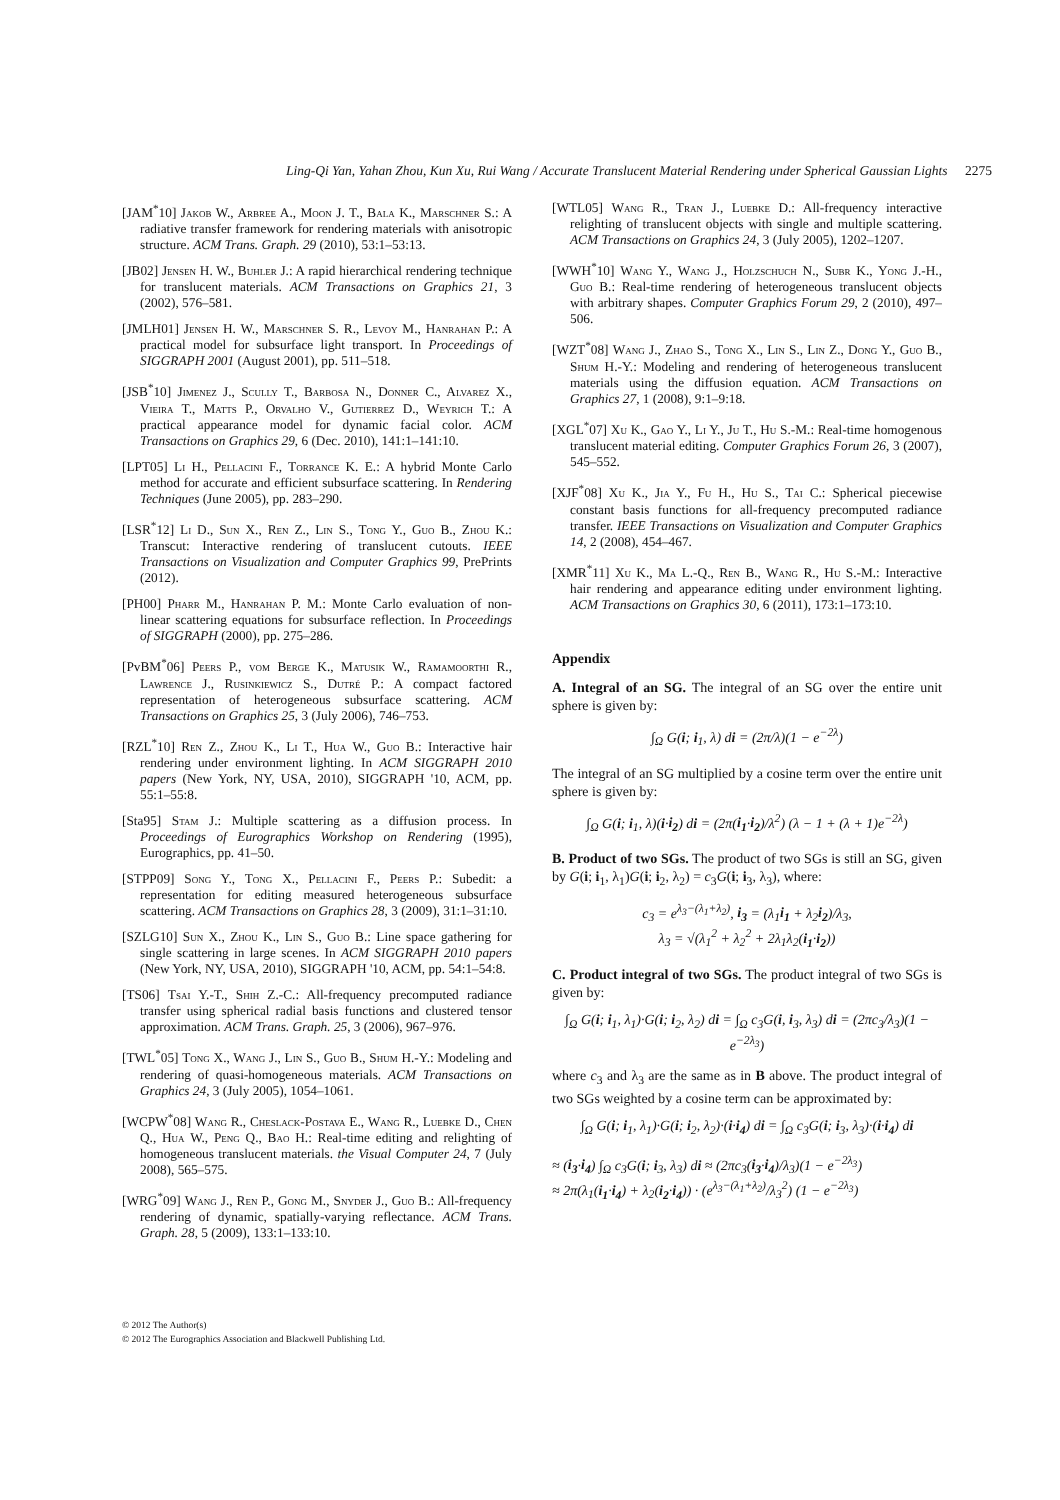Ling-Qi Yan, Yahan Zhou, Kun Xu, Rui Wang / Accurate Translucent Material Rendering under Spherical Gaussian Lights 2275
[JAM<sup>*</sup>10] Jakob W., Arbree A., Moon J. T., Bala K., Marschner S.: A radiative transfer framework for rendering materials with anisotropic structure. ACM Trans. Graph. 29 (2010), 53:1–53:13.
[JB02] Jensen H. W., Buhler J.: A rapid hierarchical rendering technique for translucent materials. ACM Transactions on Graphics 21, 3 (2002), 576–581.
[JMLH01] Jensen H. W., Marschner S. R., Levoy M., Hanrahan P.: A practical model for subsurface light transport. In Proceedings of SIGGRAPH 2001 (August 2001), pp. 511–518.
[JSB<sup>*</sup>10] Jimenez J., Scully T., Barbosa N., Donner C., Alvarez X., Vieira T., Matts P., Orvalho V., Gutierrez D., Weyrich T.: A practical appearance model for dynamic facial color. ACM Transactions on Graphics 29, 6 (Dec. 2010), 141:1–141:10.
[LPT05] Li H., Pellacini F., Torrance K. E.: A hybrid Monte Carlo method for accurate and efficient subsurface scattering. In Rendering Techniques (June 2005), pp. 283–290.
[LSR<sup>*</sup>12] Li D., Sun X., Ren Z., Lin S., Tong Y., Guo B., Zhou K.: Transcut: Interactive rendering of translucent cutouts. IEEE Transactions on Visualization and Computer Graphics 99, PrePrints (2012).
[PH00] Pharr M., Hanrahan P. M.: Monte Carlo evaluation of non-linear scattering equations for subsurface reflection. In Proceedings of SIGGRAPH (2000), pp. 275–286.
[PvBM<sup>*</sup>06] Peers P., vom Berge K., Matusik W., Ramamoorthi R., Lawrence J., Rusinkiewicz S., Dutré P.: A compact factored representation of heterogeneous subsurface scattering. ACM Transactions on Graphics 25, 3 (July 2006), 746–753.
[RZL<sup>*</sup>10] Ren Z., Zhou K., Li T., Hua W., Guo B.: Interactive hair rendering under environment lighting. In ACM SIGGRAPH 2010 papers (New York, NY, USA, 2010), SIGGRAPH '10, ACM, pp. 55:1–55:8.
[Sta95] Stam J.: Multiple scattering as a diffusion process. In Proceedings of Eurographics Workshop on Rendering (1995), Eurographics, pp. 41–50.
[STPP09] Song Y., Tong X., Pellacini F., Peers P.: Subedit: a representation for editing measured heterogeneous subsurface scattering. ACM Transactions on Graphics 28, 3 (2009), 31:1–31:10.
[SZLG10] Sun X., Zhou K., Lin S., Guo B.: Line space gathering for single scattering in large scenes. In ACM SIGGRAPH 2010 papers (New York, NY, USA, 2010), SIGGRAPH '10, ACM, pp. 54:1–54:8.
[TS06] Tsai Y.-T., Shih Z.-C.: All-frequency precomputed radiance transfer using spherical radial basis functions and clustered tensor approximation. ACM Trans. Graph. 25, 3 (2006), 967–976.
[TWL<sup>*</sup>05] Tong X., Wang J., Lin S., Guo B., Shum H.-Y.: Modeling and rendering of quasi-homogeneous materials. ACM Transactions on Graphics 24, 3 (July 2005), 1054–1061.
[WCPW<sup>*</sup>08] Wang R., Cheslack-Postava E., Wang R., Luebke D., Chen Q., Hua W., Peng Q., Bao H.: Real-time editing and relighting of homogeneous translucent materials. the Visual Computer 24, 7 (July 2008), 565–575.
[WRG<sup>*</sup>09] Wang J., Ren P., Gong M., Snyder J., Guo B.: All-frequency rendering of dynamic, spatially-varying reflectance. ACM Trans. Graph. 28, 5 (2009), 133:1–133:10.
[WTL05] Wang R., Tran J., Luebke D.: All-frequency interactive relighting of translucent objects with single and multiple scattering. ACM Transactions on Graphics 24, 3 (July 2005), 1202–1207.
[WWH<sup>*</sup>10] Wang Y., Wang J., Holzschuch N., Subr K., Yong J.-H., Guo B.: Real-time rendering of heterogeneous translucent objects with arbitrary shapes. Computer Graphics Forum 29, 2 (2010), 497–506.
[WZT<sup>*</sup>08] Wang J., Zhao S., Tong X., Lin S., Lin Z., Dong Y., Guo B., Shum H.-Y.: Modeling and rendering of heterogeneous translucent materials using the diffusion equation. ACM Transactions on Graphics 27, 1 (2008), 9:1–9:18.
[XGL<sup>*</sup>07] Xu K., Gao Y., Li Y., Ju T., Hu S.-M.: Real-time homogenous translucent material editing. Computer Graphics Forum 26, 3 (2007), 545–552.
[XJF<sup>*</sup>08] Xu K., Jia Y., Fu H., Hu S., Tai C.: Spherical piecewise constant basis functions for all-frequency precomputed radiance transfer. IEEE Transactions on Visualization and Computer Graphics 14, 2 (2008), 454–467.
[XMR<sup>*</sup>11] Xu K., Ma L.-Q., Ren B., Wang R., Hu S.-M.: Interactive hair rendering and appearance editing under environment lighting. ACM Transactions on Graphics 30, 6 (2011), 173:1–173:10.
Appendix
A. Integral of an SG. The integral of an SG over the entire unit sphere is given by:
∫<sub>Ω</sub> G(i; i<sub>1</sub>, λ) di = (2π/λ)(1 − e<sup>−2λ</sup>)
The integral of an SG multiplied by a cosine term over the entire unit sphere is given by:
∫<sub>Ω</sub> G(i; i<sub>1</sub>, λ)(i·i<sub>2</sub>) di = (2π(i<sub>1</sub>·i<sub>2</sub>)/λ<sup>2</sup>) (λ − 1 + (λ + 1)e<sup>−2λ</sup>)
B. Product of two SGs. The product of two SGs is still an SG, given by G(i; i<sub>1</sub>, λ<sub>1</sub>)G(i; i<sub>2</sub>, λ<sub>2</sub>) = c<sub>3</sub>G(i; i<sub>3</sub>, λ<sub>3</sub>), where:
c<sub>3</sub> = e<sup>λ<sub>3</sub>−(λ<sub>1</sub>+λ<sub>2</sub>)</sup>, i<sub>3</sub> = (λ<sub>1</sub>i<sub>1</sub> + λ<sub>2</sub>i<sub>2</sub>)/λ<sub>3</sub>,
λ<sub>3</sub> = √(λ<sub>1</sub><sup>2</sup> + λ<sub>2</sub><sup>2</sup> + 2λ<sub>1</sub>λ<sub>2</sub>(i<sub>1</sub>·i<sub>2</sub>))
C. Product integral of two SGs. The product integral of two SGs is given by:
∫<sub>Ω</sub> G(i; i<sub>1</sub>, λ<sub>1</sub>)·G(i; i<sub>2</sub>, λ<sub>2</sub>) di = ∫<sub>Ω</sub> c<sub>3</sub>G(i, i<sub>3</sub>, λ<sub>3</sub>) di = (2πc<sub>3</sub>/λ<sub>3</sub>)(1 − e<sup>−2λ<sub>3</sub></sup>)
where c<sub>3</sub> and λ<sub>3</sub> are the same as in B above. The product integral of two SGs weighted by a cosine term can be approximated by:
∫<sub>Ω</sub> G(i; i<sub>1</sub>, λ<sub>1</sub>)·G(i; i<sub>2</sub>, λ<sub>2</sub>)·(i·i<sub>4</sub>) di = ∫<sub>Ω</sub> c<sub>3</sub>G(i; i<sub>3</sub>, λ<sub>3</sub>)·(i·i<sub>4</sub>) di
≈ (i<sub>3</sub>·i<sub>4</sub>) ∫<sub>Ω</sub> c<sub>3</sub>G(i; i<sub>3</sub>, λ<sub>3</sub>) di ≈ (2πc<sub>3</sub>(i<sub>3</sub>·i<sub>4</sub>)/λ<sub>3</sub>)(1 − e<sup>−2λ<sub>3</sub></sup>)
≈ 2π(λ<sub>1</sub>(i<sub>1</sub>·i<sub>4</sub>) + λ<sub>2</sub>(i<sub>2</sub>·i<sub>4</sub>)) · (e<sup>λ<sub>3</sub>−(λ<sub>1</sub>+λ<sub>2</sub>)</sup>/λ<sub>3</sub><sup>2</sup>) (1 − e<sup>−2λ<sub>3</sub></sup>)
© 2012 The Author(s)
© 2012 The Eurographics Association and Blackwell Publishing Ltd.